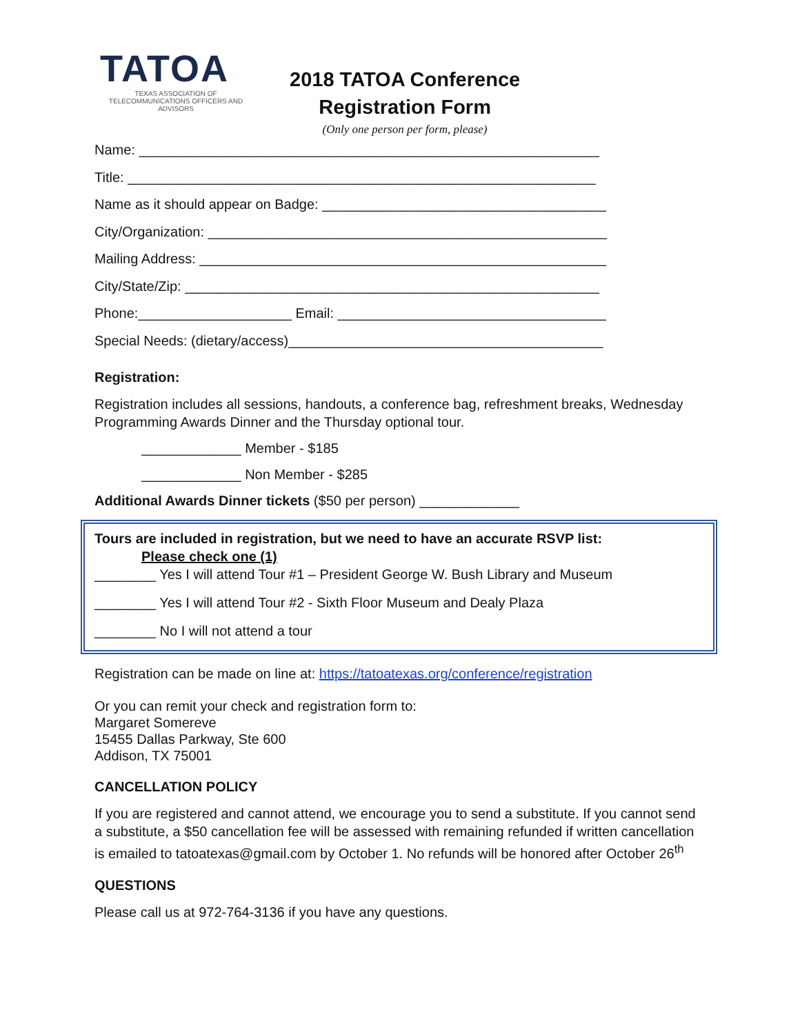TATOA
TEXAS ASSOCIATION OF TELECOMMUNICATIONS OFFICERS AND ADVISORS
2018 TATOA Conference
Registration Form
(Only one person per form, please)
Name: ____________________________________________________________
Title: _____________________________________________________________
Name as it should appear on Badge: _____________________________________
City/Organization: ____________________________________________________
Mailing Address: _____________________________________________________
City/State/Zip: ______________________________________________________
Phone:____________________ Email: ___________________________________
Special Needs: (dietary/access)_________________________________________
Registration:
Registration includes all sessions, handouts, a conference bag, refreshment breaks, Wednesday Programming Awards Dinner and the Thursday optional tour.
_____________ Member - $185
_____________ Non Member - $285
Additional Awards Dinner tickets ($50 per person) _____________
Tours are included in registration, but we need to have an accurate RSVP list:
Please check one (1)
________ Yes I will attend Tour #1 – President George W. Bush Library and Museum
________ Yes I will attend Tour #2 - Sixth Floor Museum and Dealy Plaza
________ No I will not attend a tour
Registration can be made on line at: https://tatoatexas.org/conference/registration
Or you can remit your check and registration form to:
Margaret Somereve
15455 Dallas Parkway, Ste 600
Addison, TX 75001
CANCELLATION POLICY
If you are registered and cannot attend, we encourage you to send a substitute. If you cannot send a substitute, a $50 cancellation fee will be assessed with remaining refunded if written cancellation is emailed to tatoatexas@gmail.com by October 1. No refunds will be honored after October 26<sup>th</sup>
QUESTIONS
Please call us at 972-764-3136 if you have any questions.